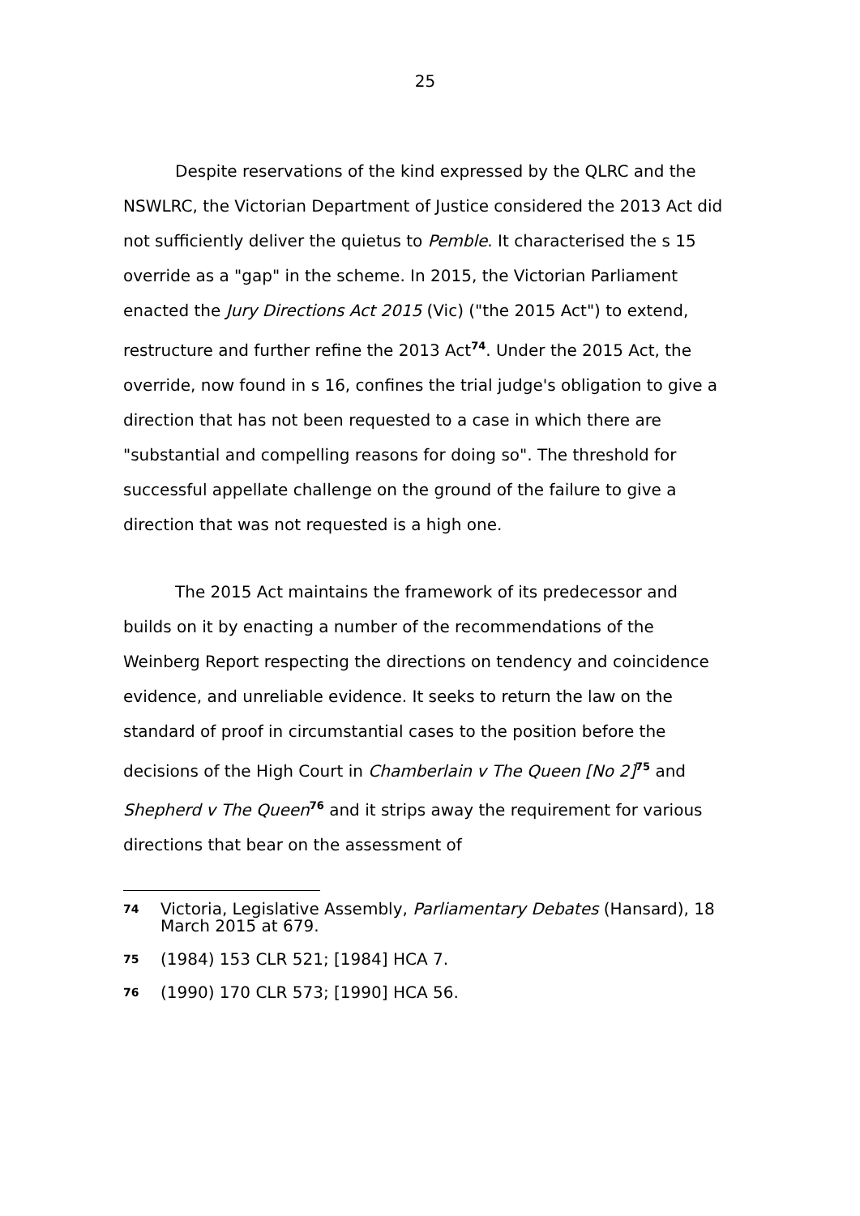25
Despite reservations of the kind expressed by the QLRC and the NSWLRC, the Victorian Department of Justice considered the 2013 Act did not sufficiently deliver the quietus to Pemble. It characterised the s 15 override as a "gap" in the scheme. In 2015, the Victorian Parliament enacted the Jury Directions Act 2015 (Vic) ("the 2015 Act") to extend, restructure and further refine the 2013 Act<sup>74</sup>. Under the 2015 Act, the override, now found in s 16, confines the trial judge's obligation to give a direction that has not been requested to a case in which there are "substantial and compelling reasons for doing so". The threshold for successful appellate challenge on the ground of the failure to give a direction that was not requested is a high one.
The 2015 Act maintains the framework of its predecessor and builds on it by enacting a number of the recommendations of the Weinberg Report respecting the directions on tendency and coincidence evidence, and unreliable evidence. It seeks to return the law on the standard of proof in circumstantial cases to the position before the decisions of the High Court in Chamberlain v The Queen [No 2]<sup>75</sup> and Shepherd v The Queen<sup>76</sup> and it strips away the requirement for various directions that bear on the assessment of
74 Victoria, Legislative Assembly, Parliamentary Debates (Hansard), 18 March 2015 at 679.
75 (1984) 153 CLR 521; [1984] HCA 7.
76 (1990) 170 CLR 573; [1990] HCA 56.